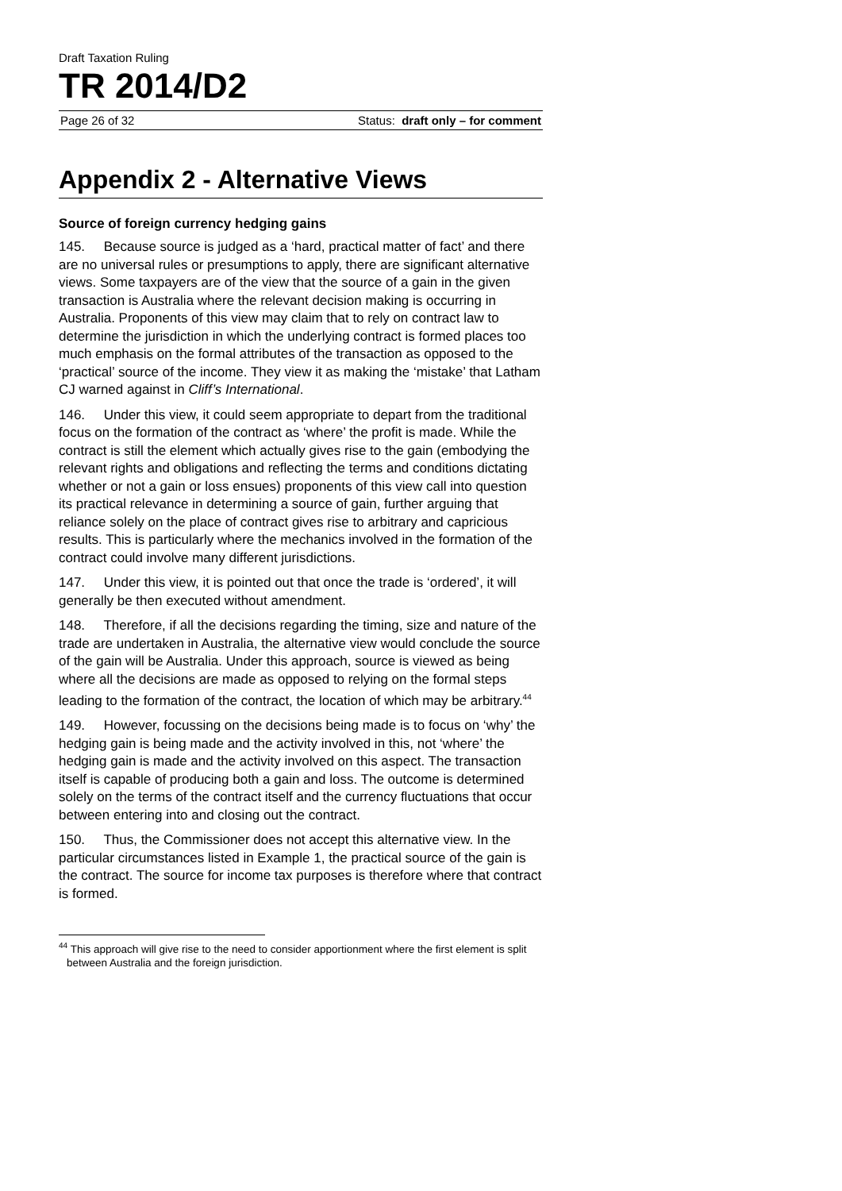Draft Taxation Ruling
TR 2014/D2
Page 26 of 32 Status: draft only – for comment
Appendix 2 - Alternative Views
Source of foreign currency hedging gains
145. Because source is judged as a ‘hard, practical matter of fact’ and there are no universal rules or presumptions to apply, there are significant alternative views. Some taxpayers are of the view that the source of a gain in the given transaction is Australia where the relevant decision making is occurring in Australia. Proponents of this view may claim that to rely on contract law to determine the jurisdiction in which the underlying contract is formed places too much emphasis on the formal attributes of the transaction as opposed to the ‘practical’ source of the income. They view it as making the ‘mistake’ that Latham CJ warned against in Cliff’s International.
146. Under this view, it could seem appropriate to depart from the traditional focus on the formation of the contract as ‘where’ the profit is made. While the contract is still the element which actually gives rise to the gain (embodying the relevant rights and obligations and reflecting the terms and conditions dictating whether or not a gain or loss ensues) proponents of this view call into question its practical relevance in determining a source of gain, further arguing that reliance solely on the place of contract gives rise to arbitrary and capricious results. This is particularly where the mechanics involved in the formation of the contract could involve many different jurisdictions.
147. Under this view, it is pointed out that once the trade is ‘ordered’, it will generally be then executed without amendment.
148. Therefore, if all the decisions regarding the timing, size and nature of the trade are undertaken in Australia, the alternative view would conclude the source of the gain will be Australia. Under this approach, source is viewed as being where all the decisions are made as opposed to relying on the formal steps leading to the formation of the contract, the location of which may be arbitrary.<sup>44</sup>
149. However, focussing on the decisions being made is to focus on ‘why’ the hedging gain is being made and the activity involved in this, not ‘where’ the hedging gain is made and the activity involved on this aspect. The transaction itself is capable of producing both a gain and loss. The outcome is determined solely on the terms of the contract itself and the currency fluctuations that occur between entering into and closing out the contract.
150. Thus, the Commissioner does not accept this alternative view. In the particular circumstances listed in Example 1, the practical source of the gain is the contract. The source for income tax purposes is therefore where that contract is formed.
<sup>44</sup> This approach will give rise to the need to consider apportionment where the first element is split between Australia and the foreign jurisdiction.